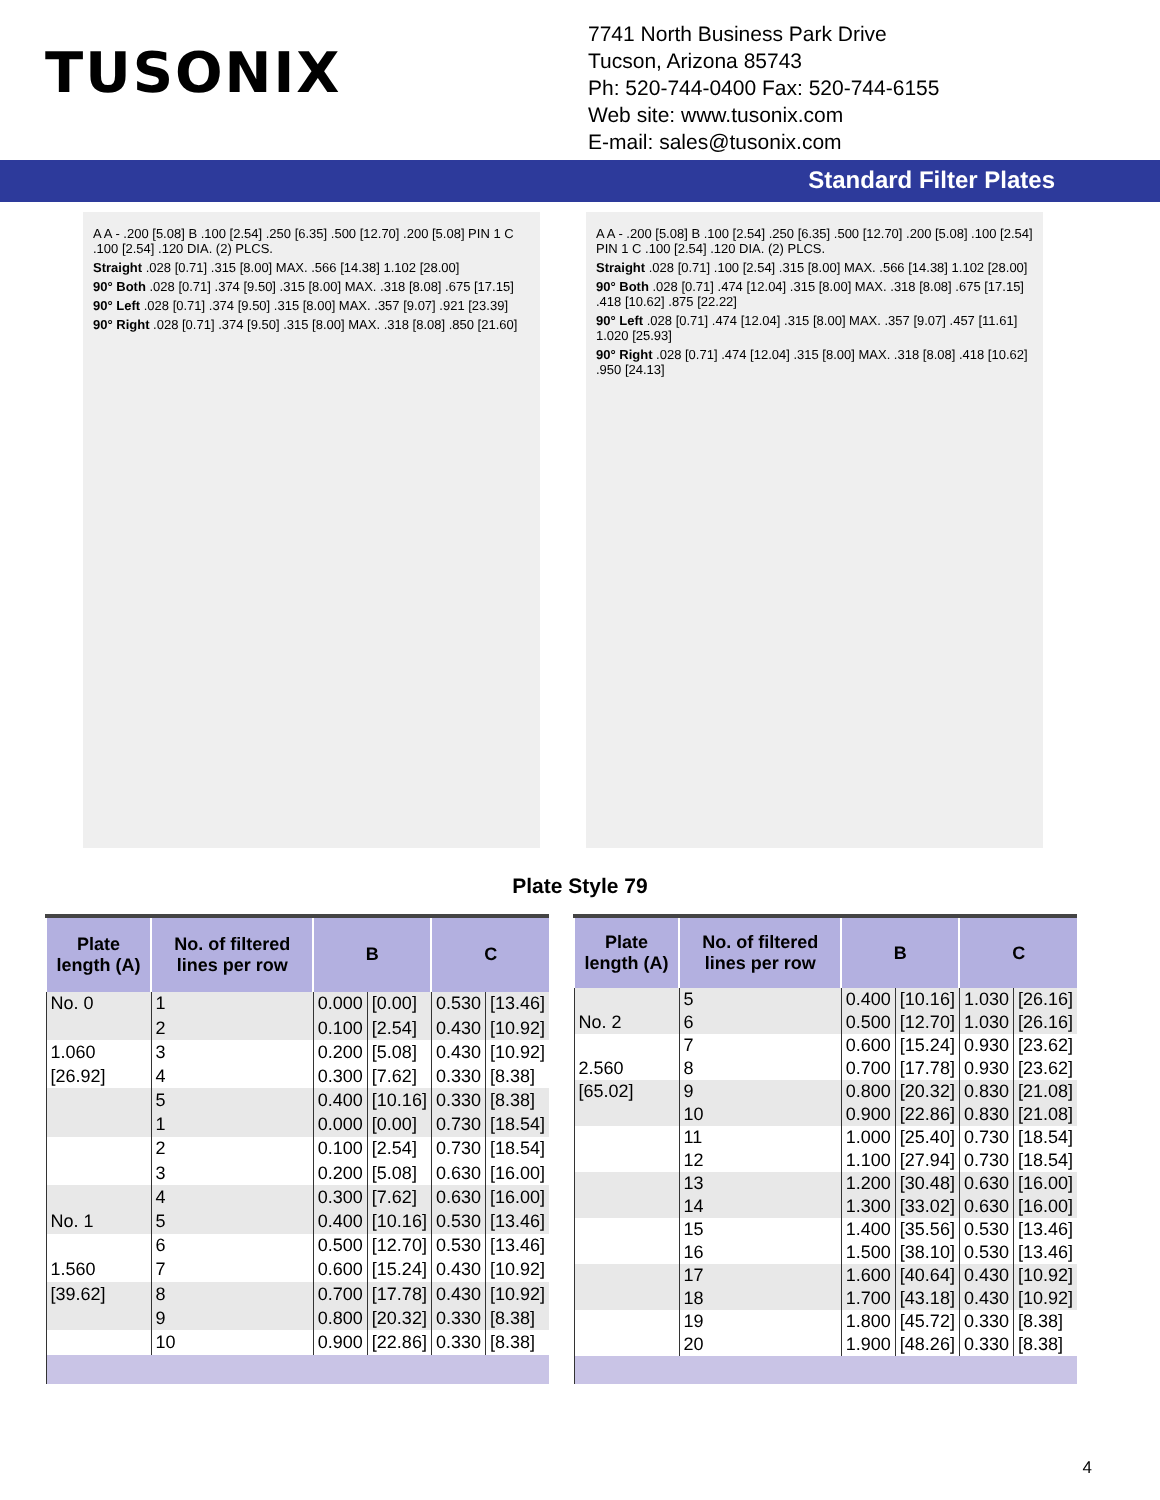TUSONIX
7741 North Business Park Drive
Tucson, Arizona 85743
Ph: 520-744-0400 Fax: 520-744-6155
Web site: www.tusonix.com
E-mail: sales@tusonix.com
Standard Filter Plates
A A - .200 [5.08] B .100 [2.54] .250 [6.35] .500 [12.70] .200 [5.08] PIN 1 C .100 [2.54] .120 DIA. (2) PLCS.
Straight .028 [0.71] .315 [8.00] MAX. .566 [14.38] 1.102 [28.00]
90° Both .028 [0.71] .374 [9.50] .315 [8.00] MAX. .318 [8.08] .675 [17.15]
90° Left .028 [0.71] .374 [9.50] .315 [8.00] MAX. .357 [9.07] .921 [23.39]
90° Right .028 [0.71] .374 [9.50] .315 [8.00] MAX. .318 [8.08] .850 [21.60]
A A - .200 [5.08] B .100 [2.54] .250 [6.35] .500 [12.70] .200 [5.08] .100 [2.54] PIN 1 C .100 [2.54] .120 DIA. (2) PLCS.
Straight .028 [0.71] .100 [2.54] .315 [8.00] MAX. .566 [14.38] 1.102 [28.00]
90° Both .028 [0.71] .474 [12.04] .315 [8.00] MAX. .318 [8.08] .675 [17.15] .418 [10.62] .875 [22.22]
90° Left .028 [0.71] .474 [12.04] .315 [8.00] MAX. .357 [9.07] .457 [11.61] 1.020 [25.93]
90° Right .028 [0.71] .474 [12.04] .315 [8.00] MAX. .318 [8.08] .418 [10.62] .950 [24.13]
Plate Style 79
| Plate length (A) | No. of filtered lines per row | B | | C | |
| --- | --- | --- | --- | --- | --- |
| No. 0 | 1 | 0.000 | [0.00] | 0.530 | [13.46] |
| | 2 | 0.100 | [2.54] | 0.430 | [10.92] |
| 1.060 | 3 | 0.200 | [5.08] | 0.430 | [10.92] |
| [26.92] | 4 | 0.300 | [7.62] | 0.330 | [8.38] |
| | 5 | 0.400 | [10.16] | 0.330 | [8.38] |
| | 1 | 0.000 | [0.00] | 0.730 | [18.54] |
| | 2 | 0.100 | [2.54] | 0.730 | [18.54] |
| | 3 | 0.200 | [5.08] | 0.630 | [16.00] |
| | 4 | 0.300 | [7.62] | 0.630 | [16.00] |
| No. 1 | 5 | 0.400 | [10.16] | 0.530 | [13.46] |
| | 6 | 0.500 | [12.70] | 0.530 | [13.46] |
| 1.560 | 7 | 0.600 | [15.24] | 0.430 | [10.92] |
| [39.62] | 8 | 0.700 | [17.78] | 0.430 | [10.92] |
| | 9 | 0.800 | [20.32] | 0.330 | [8.38] |
| | 10 | 0.900 | [22.86] | 0.330 | [8.38] |
| Plate length (A) | No. of filtered lines per row | B | | C | |
| --- | --- | --- | --- | --- | --- |
| | 5 | 0.400 | [10.16] | 1.030 | [26.16] |
| No. 2 | 6 | 0.500 | [12.70] | 1.030 | [26.16] |
| | 7 | 0.600 | [15.24] | 0.930 | [23.62] |
| 2.560 | 8 | 0.700 | [17.78] | 0.930 | [23.62] |
| [65.02] | 9 | 0.800 | [20.32] | 0.830 | [21.08] |
| | 10 | 0.900 | [22.86] | 0.830 | [21.08] |
| | 11 | 1.000 | [25.40] | 0.730 | [18.54] |
| | 12 | 1.100 | [27.94] | 0.730 | [18.54] |
| | 13 | 1.200 | [30.48] | 0.630 | [16.00] |
| | 14 | 1.300 | [33.02] | 0.630 | [16.00] |
| | 15 | 1.400 | [35.56] | 0.530 | [13.46] |
| | 16 | 1.500 | [38.10] | 0.530 | [13.46] |
| | 17 | 1.600 | [40.64] | 0.430 | [10.92] |
| | 18 | 1.700 | [43.18] | 0.430 | [10.92] |
| | 19 | 1.800 | [45.72] | 0.330 | [8.38] |
| | 20 | 1.900 | [48.26] | 0.330 | [8.38] |
4